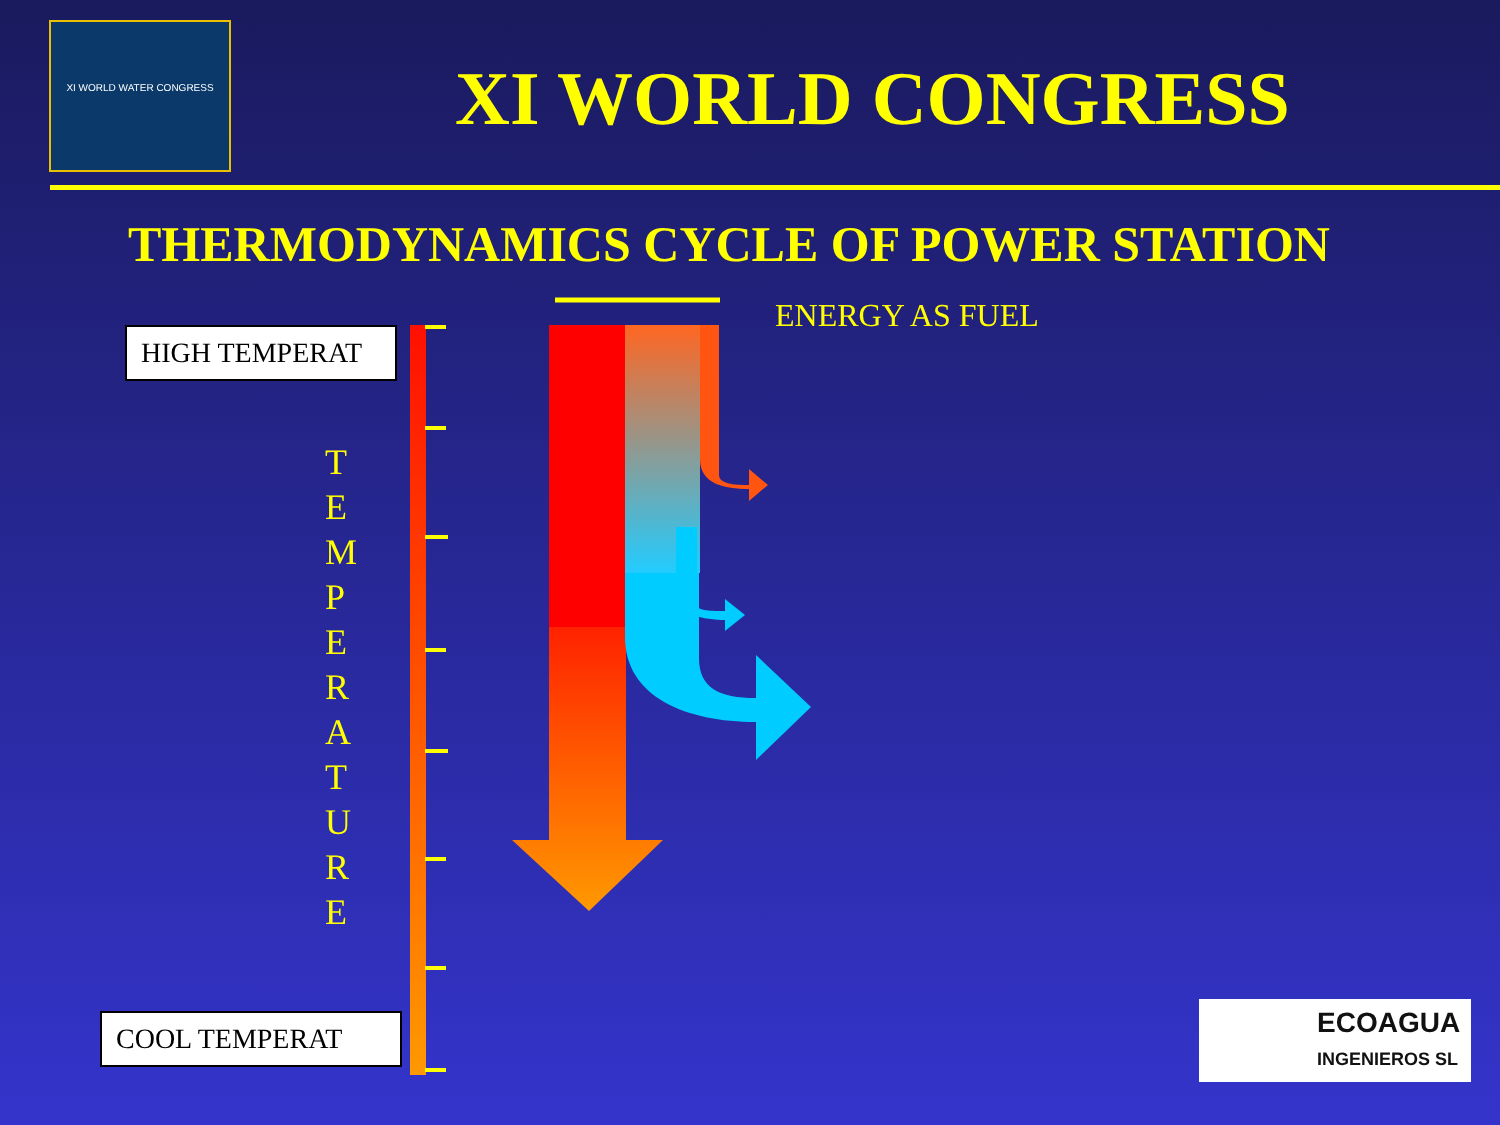XI WORLD WATER CONGRESS
XI WORLD CONGRESS
THERMODYNAMICS CYCLE OF POWER STATION
ENERGY AS FUEL
HIGH TEMPERAT
T E M P E R A T U R E
COOL TEMPERAT
ECOAGUA
INGENIEROS SL